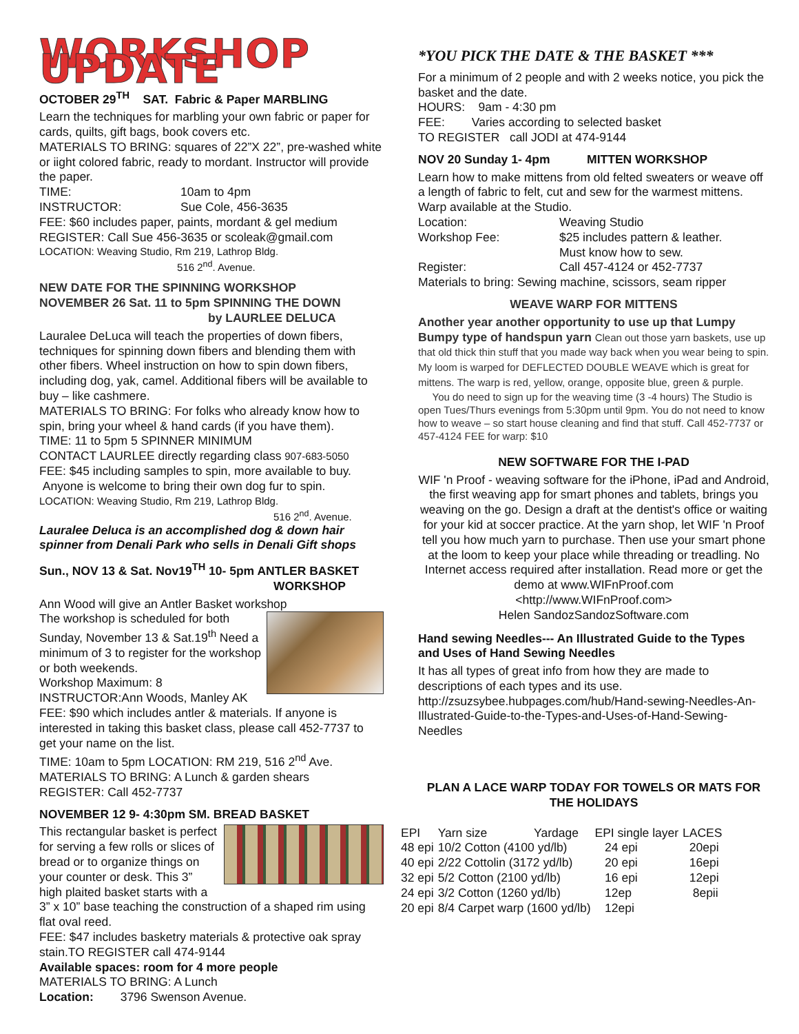WORKSHOP UPDATE
OCTOBER 29<sup>TH</sup> SAT. Fabric & Paper MARBLING
Learn the techniques for marbling your own fabric or paper for cards, quilts, gift bags, book covers etc.
MATERIALS TO BRING: squares of 22”X 22”, pre-washed white or iight colored fabric, ready to mordant. Instructor will provide the paper.
TIME: 10am to 4pm
INSTRUCTOR: Sue Cole, 456-3635
FEE: $60 includes paper, paints, mordant & gel medium
REGISTER: Call Sue 456-3635 or scoleak@gmail.com
LOCATION: Weaving Studio, Rm 219, Lathrop Bldg.
516 2<sup>nd</sup>. Avenue.
NEW DATE FOR THE SPINNING WORKSHOP
NOVEMBER 26 Sat. 11 to 5pm SPINNING THE DOWN
by LAURLEE DELUCA
Lauralee DeLuca will teach the properties of down fibers, techniques for spinning down fibers and blending them with other fibers. Wheel instruction on how to spin down fibers, including dog, yak, camel. Additional fibers will be available to buy – like cashmere.
MATERIALS TO BRING: For folks who already know how to spin, bring your wheel & hand cards (if you have them).
TIME: 11 to 5pm 5 SPINNER MINIMUM
CONTACT LAURLEE directly regarding class 907-683-5050
FEE: $45 including samples to spin, more available to buy.
Anyone is welcome to bring their own dog fur to spin.
LOCATION: Weaving Studio, Rm 219, Lathrop Bldg.
516 2<sup>nd</sup>. Avenue.
Lauralee Deluca is an accomplished dog & down hair spinner from Denali Park who sells in Denali Gift shops
Sun., NOV 13 & Sat. Nov19<sup>TH</sup> 10- 5pm ANTLER BASKET
WORKSHOP
Ann Wood will give an Antler Basket workshop
The workshop is scheduled for both Sunday, November 13 & Sat.19<sup>th</sup> Need a minimum of 3 to register for the workshop or both weekends.
Workshop Maximum: 8
INSTRUCTOR:Ann Woods, Manley AK
FEE: $90 which includes antler & materials. If anyone is interested in taking this basket class, please call 452-7737 to get your name on the list.
TIME: 10am to 5pm LOCATION: RM 219, 516 2<sup>nd</sup> Ave.
MATERIALS TO BRING: A Lunch & garden shears
REGISTER: Call 452-7737
NOVEMBER 12 9- 4:30pm SM. BREAD BASKET
This rectangular basket is perfect for serving a few rolls or slices of bread or to organize things on your counter or desk. This 3” high plaited basket starts with a 3” x 10” base teaching the construction of a shaped rim using flat oval reed.
FEE: $47 includes basketry materials & protective oak spray stain.TO REGISTER call 474-9144
Available spaces: room for 4 more people
MATERIALS TO BRING: A Lunch
Location: 3796 Swenson Avenue.
*YOU PICK THE DATE & THE BASKET ***
For a minimum of 2 people and with 2 weeks notice, you pick the basket and the date.
HOURS: 9am - 4:30 pm
FEE: Varies according to selected basket
TO REGISTER call JODI at 474-9144
NOV 20 Sunday 1- 4pm MITTEN WORKSHOP
Learn how to make mittens from old felted sweaters or weave off a length of fabric to felt, cut and sew for the warmest mittens. Warp available at the Studio.
Location: Weaving Studio
Workshop Fee: $25 includes pattern & leather.
Must know how to sew.
Register: Call 457-4124 or 452-7737
Materials to bring: Sewing machine, scissors, seam ripper
WEAVE WARP FOR MITTENS
Another year another opportunity to use up that Lumpy Bumpy type of handspun yarn Clean out those yarn baskets, use up that old thick thin stuff that you made way back when you wear being to spin. My loom is warped for DEFLECTED DOUBLE WEAVE which is great for mittens. The warp is red, yellow, orange, opposite blue, green & purple.
You do need to sign up for the weaving time (3 -4 hours) The Studio is open Tues/Thurs evenings from 5:30pm until 9pm. You do not need to know how to weave – so start house cleaning and find that stuff. Call 452-7737 or 457-4124 FEE for warp: $10
NEW SOFTWARE FOR THE I-PAD
WIF 'n Proof - weaving software for the iPhone, iPad and Android, the first weaving app for smart phones and tablets, brings you weaving on the go. Design a draft at the dentist's office or waiting for your kid at soccer practice. At the yarn shop, let WIF 'n Proof tell you how much yarn to purchase. Then use your smart phone at the loom to keep your place while threading or treadling. No Internet access required after installation. Read more or get the demo at www.WIFnProof.com
<http://www.WIFnProof.com>
Helen SandozSandozSoftware.com
Hand sewing Needles--- An Illustrated Guide to the Types and Uses of Hand Sewing Needles
It has all types of great info from how they are made to descriptions of each types and its use.
http://zsuzsybee.hubpages.com/hub/Hand-sewing-Needles-An-Illustrated-Guide-to-the-Types-and-Uses-of-Hand-Sewing-Needles
PLAN A LACE WARP TODAY FOR TOWELS OR MATS FOR THE HOLIDAYS
| EPI | Yarn size Yardage | EPI single layer | LACES |
| --- | --- | --- | --- |
| 48 epi | 10/2 Cotton (4100 yd/lb) | 24 epi | 20epi |
| 40 epi | 2/22 Cottolin (3172 yd/lb) | 20 epi | 16epi |
| 32 epi | 5/2 Cotton (2100 yd/lb) | 16 epi | 12epi |
| 24 epi | 3/2 Cotton (1260 yd/lb) | 12ep | 8epii |
| 20 epi | 8/4 Carpet warp (1600 yd/lb) | 12epi | |